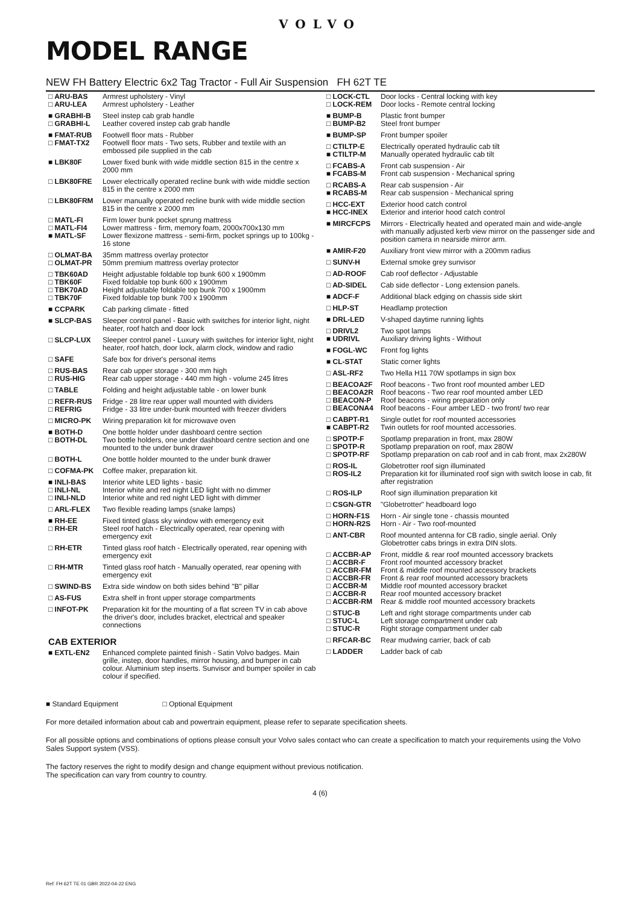VOLVO
MODEL RANGE
NEW FH Battery Electric 6x2 Tag Tractor - Full Air Suspension FH 62T TE
| □ ARU-BAS □ ARU-LEA | Armrest upholstery - Vinyl Armrest upholstery - Leather |
| ■ GRABHI-B □ GRABHI-L | Steel instep cab grab handle Leather covered instep cab grab handle |
| ■ FMAT-RUB □ FMAT-TX2 | Footwell floor mats - Rubber Footwell floor mats - Two sets, Rubber and textile with an embossed pile supplied in the cab |
| ■ LBK80F | Lower fixed bunk with wide middle section 815 in the centre x 2000 mm |
| □ LBK80FRE | Lower electrically operated recline bunk with wide middle section 815 in the centre x 2000 mm |
| □ LBK80FRM | Lower manually operated recline bunk with wide middle section 815 in the centre x 2000 mm |
| □ MATL-FI □ MATL-FI4 ■ MATL-SF | Firm lower bunk pocket sprung mattress Lower mattress - firm, memory foam, 2000x700x130 mm Lower flexizone mattress - semi-firm, pocket springs up to 100kg - 16 stone |
| □ OLMAT-BA □ OLMAT-PR | 35mm mattress overlay protector 50mm premium mattress overlay protector |
| □ TBK60AD □ TBK60F □ TBK70AD □ TBK70F | Height adjustable foldable top bunk 600 x 1900mm Fixed foldable top bunk 600 x 1900mm Height adjustable foldable top bunk 700 x 1900mm Fixed foldable top bunk 700 x 1900mm |
| ■ CCPARK | Cab parking climate - fitted |
| ■ SLCP-BAS | Sleeper control panel - Basic with switches for interior light, night heater, roof hatch and door lock |
| □ SLCP-LUX | Sleeper control panel - Luxury with switches for interior light, night heater, roof hatch, door lock, alarm clock, window and radio |
| □ SAFE | Safe box for driver's personal items |
| □ RUS-BAS □ RUS-HIG | Rear cab upper storage - 300 mm high Rear cab upper storage - 440 mm high - volume 245 litres |
| □ TABLE | Folding and height adjustable table - on lower bunk |
| □ REFR-RUS □ REFRIG | Fridge - 28 litre rear upper wall mounted with dividers Fridge - 33 litre under-bunk mounted with freezer dividers |
| □ MICRO-PK | Wiring preparation kit for microwave oven |
| ■ BOTH-D □ BOTH-DL | One bottle holder under dashboard centre section Two bottle holders, one under dashboard centre section and one mounted to the under bunk drawer |
| □ BOTH-L | One bottle holder mounted to the under bunk drawer |
| □ COFMA-PK | Coffee maker, preparation kit. |
| ■ INLI-BAS □ INLI-NL □ INLI-NLD | Interior white LED lights - basic Interior white and red night LED light with no dimmer Interior white and red night LED light with dimmer |
| □ ARL-FLEX | Two flexible reading lamps (snake lamps) |
| ■ RH-EE □ RH-ER | Fixed tinted glass sky window with emergency exit Steel roof hatch - Electrically operated, rear opening with emergency exit |
| □ RH-ETR | Tinted glass roof hatch - Electrically operated, rear opening with emergency exit |
| □ RH-MTR | Tinted glass roof hatch - Manually operated, rear opening with emergency exit |
| □ SWIND-BS | Extra side window on both sides behind "B" pillar |
| □ AS-FUS | Extra shelf in front upper storage compartments |
| □ INFOT-PK | Preparation kit for the mounting of a flat screen TV in cab above the driver's door, includes bracket, electrical and speaker connections |
CAB EXTERIOR
| ■ EXTL-EN2 | Enhanced complete painted finish - Satin Volvo badges. Main grille, instep, door handles, mirror housing, and bumper in cab colour. Aluminium step inserts. Sunvisor and bumper spoiler in cab colour if specified. |
| □ LOCK-CTL □ LOCK-REM | Door locks - Central locking with key Door locks - Remote central locking |
| ■ BUMP-B □ BUMP-B2 | Plastic front bumper Steel front bumper |
| ■ BUMP-SP | Front bumper spoiler |
| □ CTILTP-E ■ CTILTP-M | Electrically operated hydraulic cab tilt Manually operated hydraulic cab tilt |
| □ FCABS-A ■ FCABS-M | Front cab suspension - Air Front cab suspension - Mechanical spring |
| □ RCABS-A ■ RCABS-M | Rear cab suspension - Air Rear cab suspension - Mechanical spring |
| □ HCC-EXT ■ HCC-INEX | Exterior hood catch control Exterior and interior hood catch control |
| ■ MIRCFCPS | Mirrors - Electrically heated and operated main and wide-angle with manually adjusted kerb view mirror on the passenger side and position camera in nearside mirror arm. |
| ■ AMIR-F20 | Auxiliary front view mirror with a 200mm radius |
| □ SUNV-H | External smoke grey sunvisor |
| □ AD-ROOF | Cab roof deflector - Adjustable |
| □ AD-SIDEL | Cab side deflector - Long extension panels. |
| ■ ADCF-F | Additional black edging on chassis side skirt |
| □ HLP-ST | Headlamp protection |
| ■ DRL-LED | V-shaped daytime running lights |
| □ DRIVL2 ■ UDRIVL | Two spot lamps Auxiliary driving lights - Without |
| ■ FOGL-WC | Front fog lights |
| ■ CL-STAT | Static corner lights |
| □ ASL-RF2 | Two Hella H11 70W spotlamps in sign box |
| □ BEACOA2F □ BEACOA2R □ BEACON-P □ BEACONA4 | Roof beacons - Two front roof mounted amber LED Roof beacons - Two rear roof mounted amber LED Roof beacons - wiring preparation only Roof beacons - Four amber LED - two front/ two rear |
| □ CABPT-R1 ■ CABPT-R2 | Single outlet for roof mounted accessories Twin outlets for roof mounted accessories. |
| □ SPOTP-F □ SPOTP-R □ SPOTP-RF | Spotlamp preparation in front, max 280W Spotlamp preparation on roof, max 280W Spotlamp preparation on cab roof and in cab front, max 2x280W |
| □ ROS-IL □ ROS-IL2 | Globetrotter roof sign illuminated Preparation kit for illuminated roof sign with switch loose in cab, fit after registration |
| □ ROS-ILP | Roof sign illumination preparation kit |
| □ CSGN-GTR | "Globetrotter" headboard logo |
| □ HORN-F1S □ HORN-R2S | Horn - Air single tone - chassis mounted Horn - Air - Two roof-mounted |
| □ ANT-CBR | Roof mounted antenna for CB radio, single aerial. Only Globetrotter cabs brings in extra DIN slots. |
| □ ACCBR-AP □ ACCBR-F □ ACCBR-FM □ ACCBR-FR □ ACCBR-M □ ACCBR-R □ ACCBR-RM | Front, middle & rear roof mounted accessory brackets Front roof mounted accessory bracket Front & middle roof mounted accessory brackets Front & rear roof mounted accessory brackets Middle roof mounted accessory bracket Rear roof mounted accessory bracket Rear & middle roof mounted accessory brackets |
| □ STUC-B □ STUC-L □ STUC-R | Left and right storage compartments under cab Left storage compartment under cab Right storage compartment under cab |
| □ RFCAR-BC | Rear mudwing carrier, back of cab |
| □ LADDER | Ladder back of cab |
■ Standard Equipment □ Optional Equipment
For more detailed information about cab and powertrain equipment, please refer to separate specification sheets.
For all possible options and combinations of options please consult your Volvo sales contact who can create a specification to match your requirements using the Volvo Sales Support system (VSS).
The factory reserves the right to modify design and change equipment without previous notification.
The specification can vary from country to country.
4 (6)
Ref: FH 62T TE 01 GBR 2022-04-22 ENG